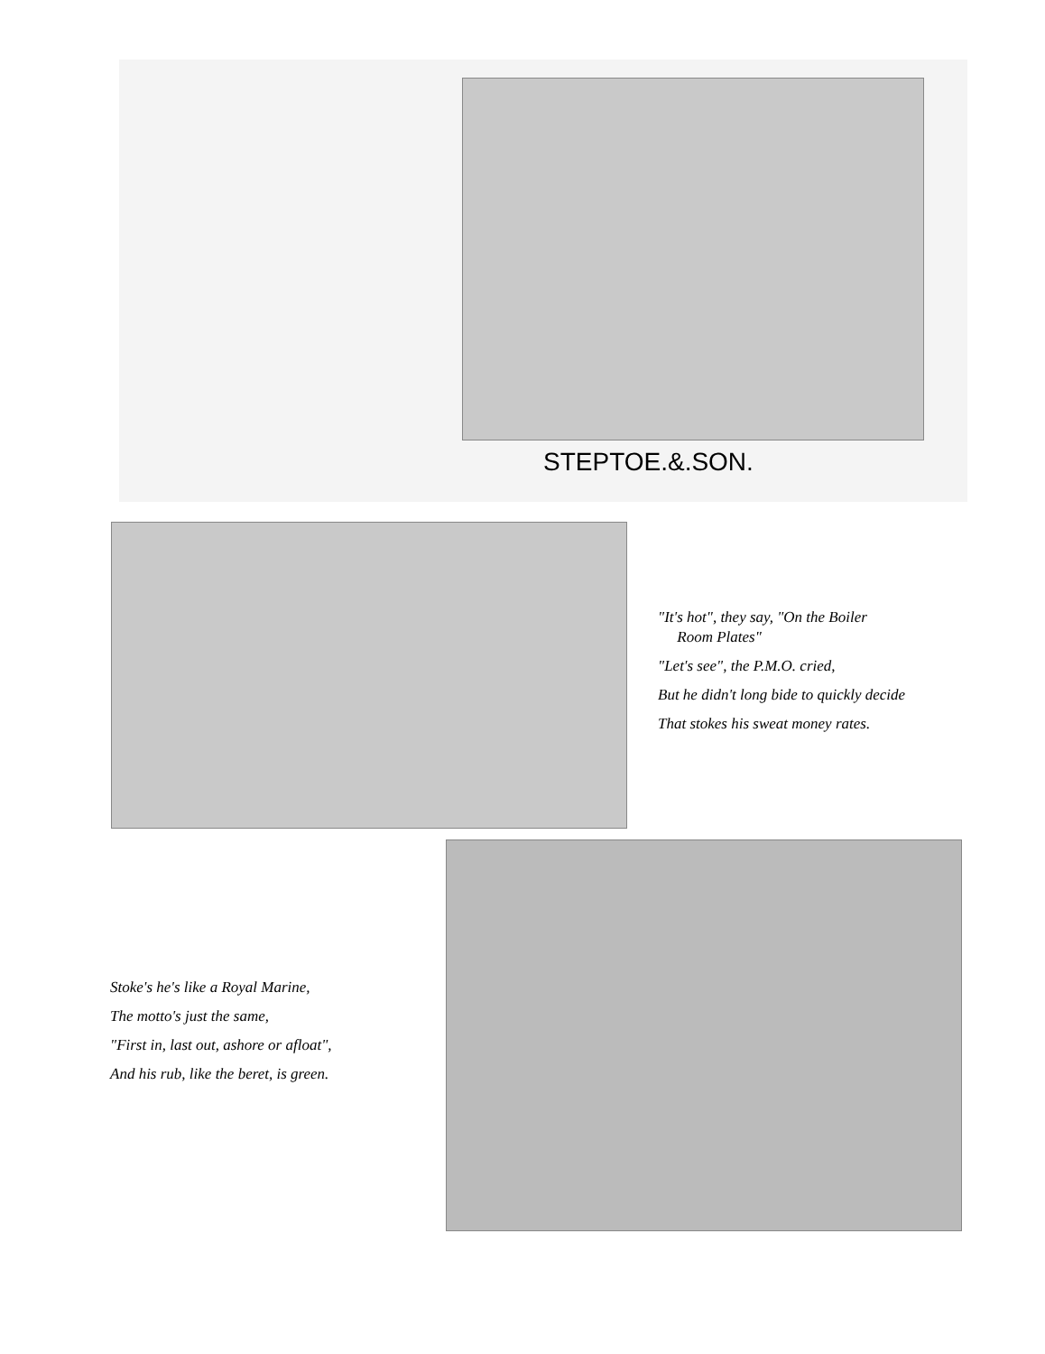STEPTOE.&.SON.
"It's hot", they say, "On the Boiler
Room Plates"
"Let's see", the P.M.O. cried,
But he didn't long bide to quickly decide
That stokes his sweat money rates.
Stoke's he's like a Royal Marine,
The motto's just the same,
"First in, last out, ashore or afloat",
And his rub, like the beret, is green.